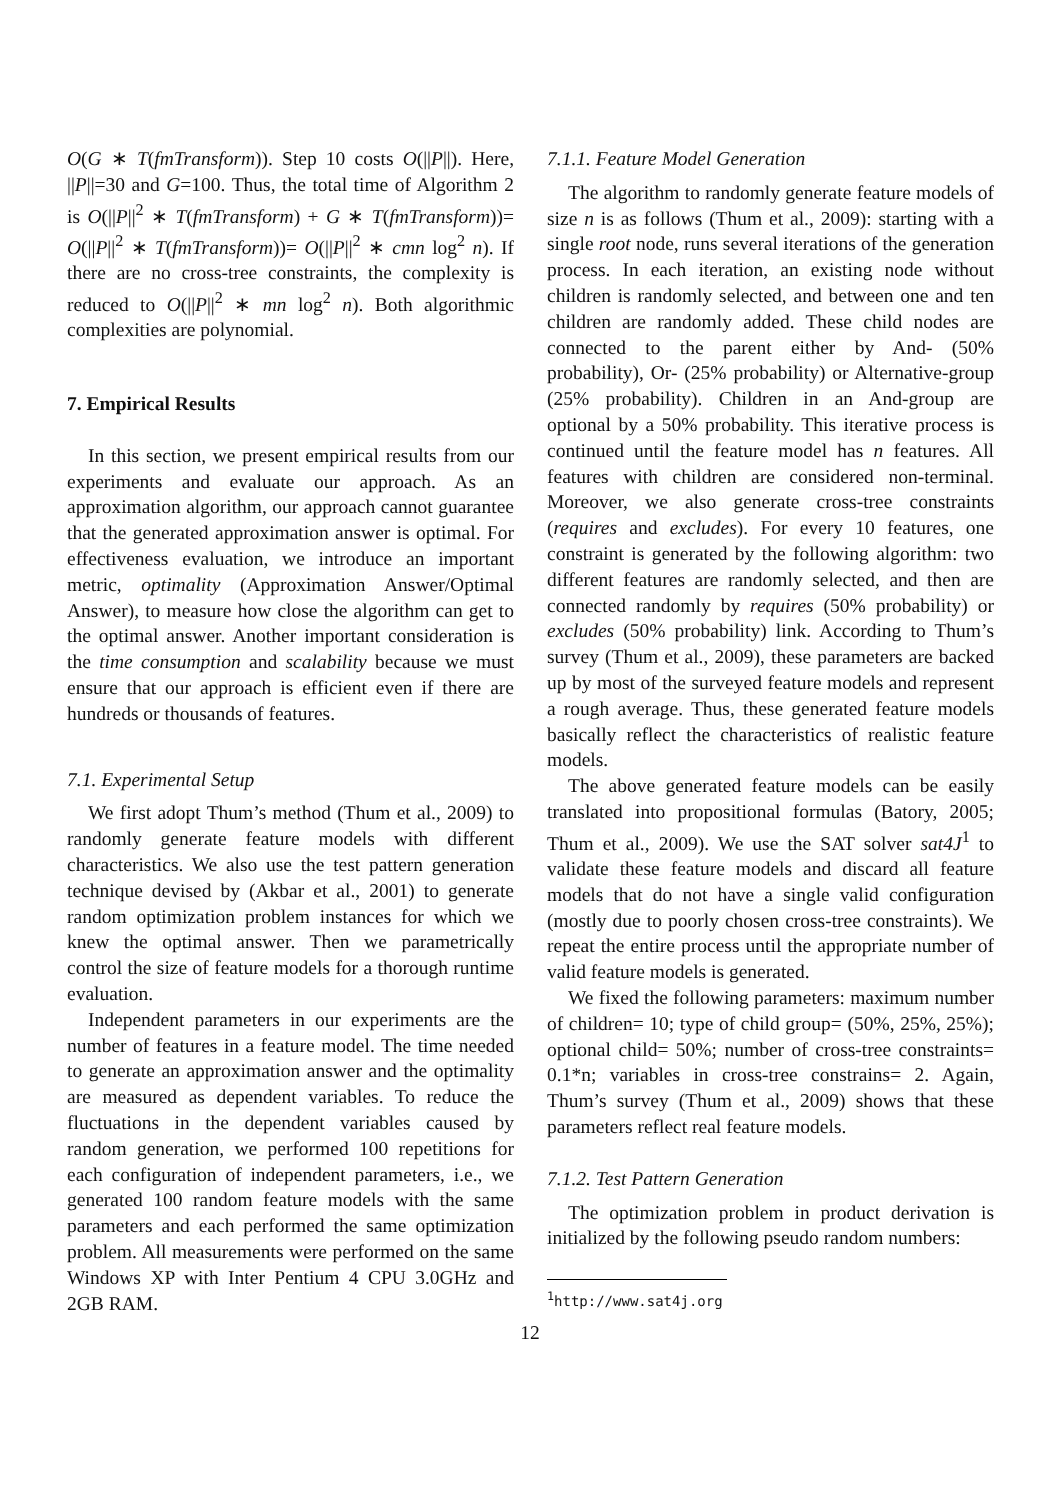O(G ∗ T(fmTransform)). Step 10 costs O(||P||). Here, ||P||=30 and G=100. Thus, the total time of Algorithm 2 is O(||P||<sup>2</sup> ∗ T(fmTransform) + G ∗ T(fmTransform))= O(||P||<sup>2</sup> ∗ T(fmTransform))= O(||P||<sup>2</sup> ∗ cmn log<sup>2</sup> n). If there are no cross-tree constraints, the complexity is reduced to O(||P||<sup>2</sup> ∗ mn log<sup>2</sup> n). Both algorithmic complexities are polynomial.
7. Empirical Results
In this section, we present empirical results from our experiments and evaluate our approach. As an approximation algorithm, our approach cannot guarantee that the generated approximation answer is optimal. For effectiveness evaluation, we introduce an important metric, optimality (Approximation Answer/Optimal Answer), to measure how close the algorithm can get to the optimal answer. Another important consideration is the time consumption and scalability because we must ensure that our approach is efficient even if there are hundreds or thousands of features.
7.1. Experimental Setup
We first adopt Thum’s method (Thum et al., 2009) to randomly generate feature models with different characteristics. We also use the test pattern generation technique devised by (Akbar et al., 2001) to generate random optimization problem instances for which we knew the optimal answer. Then we parametrically control the size of feature models for a thorough runtime evaluation.
Independent parameters in our experiments are the number of features in a feature model. The time needed to generate an approximation answer and the optimality are measured as dependent variables. To reduce the fluctuations in the dependent variables caused by random generation, we performed 100 repetitions for each configuration of independent parameters, i.e., we generated 100 random feature models with the same parameters and each performed the same optimization problem. All measurements were performed on the same Windows XP with Inter Pentium 4 CPU 3.0GHz and 2GB RAM.
7.1.1. Feature Model Generation
The algorithm to randomly generate feature models of size n is as follows (Thum et al., 2009): starting with a single root node, runs several iterations of the generation process. In each iteration, an existing node without children is randomly selected, and between one and ten children are randomly added. These child nodes are connected to the parent either by And- (50% probability), Or- (25% probability) or Alternative-group (25% probability). Children in an And-group are optional by a 50% probability. This iterative process is continued until the feature model has n features. All features with children are considered non-terminal. Moreover, we also generate cross-tree constraints (requires and excludes). For every 10 features, one constraint is generated by the following algorithm: two different features are randomly selected, and then are connected randomly by requires (50% probability) or excludes (50% probability) link. According to Thum’s survey (Thum et al., 2009), these parameters are backed up by most of the surveyed feature models and represent a rough average. Thus, these generated feature models basically reflect the characteristics of realistic feature models.
The above generated feature models can be easily translated into propositional formulas (Batory, 2005; Thum et al., 2009). We use the SAT solver sat4J<sup>1</sup> to validate these feature models and discard all feature models that do not have a single valid configuration (mostly due to poorly chosen cross-tree constraints). We repeat the entire process until the appropriate number of valid feature models is generated.
We fixed the following parameters: maximum number of children= 10; type of child group= (50%, 25%, 25%); optional child= 50%; number of cross-tree constraints= 0.1*n; variables in cross-tree constrains= 2. Again, Thum’s survey (Thum et al., 2009) shows that these parameters reflect real feature models.
7.1.2. Test Pattern Generation
The optimization problem in product derivation is initialized by the following pseudo random numbers:
<sup>1</sup> http://www.sat4j.org
12